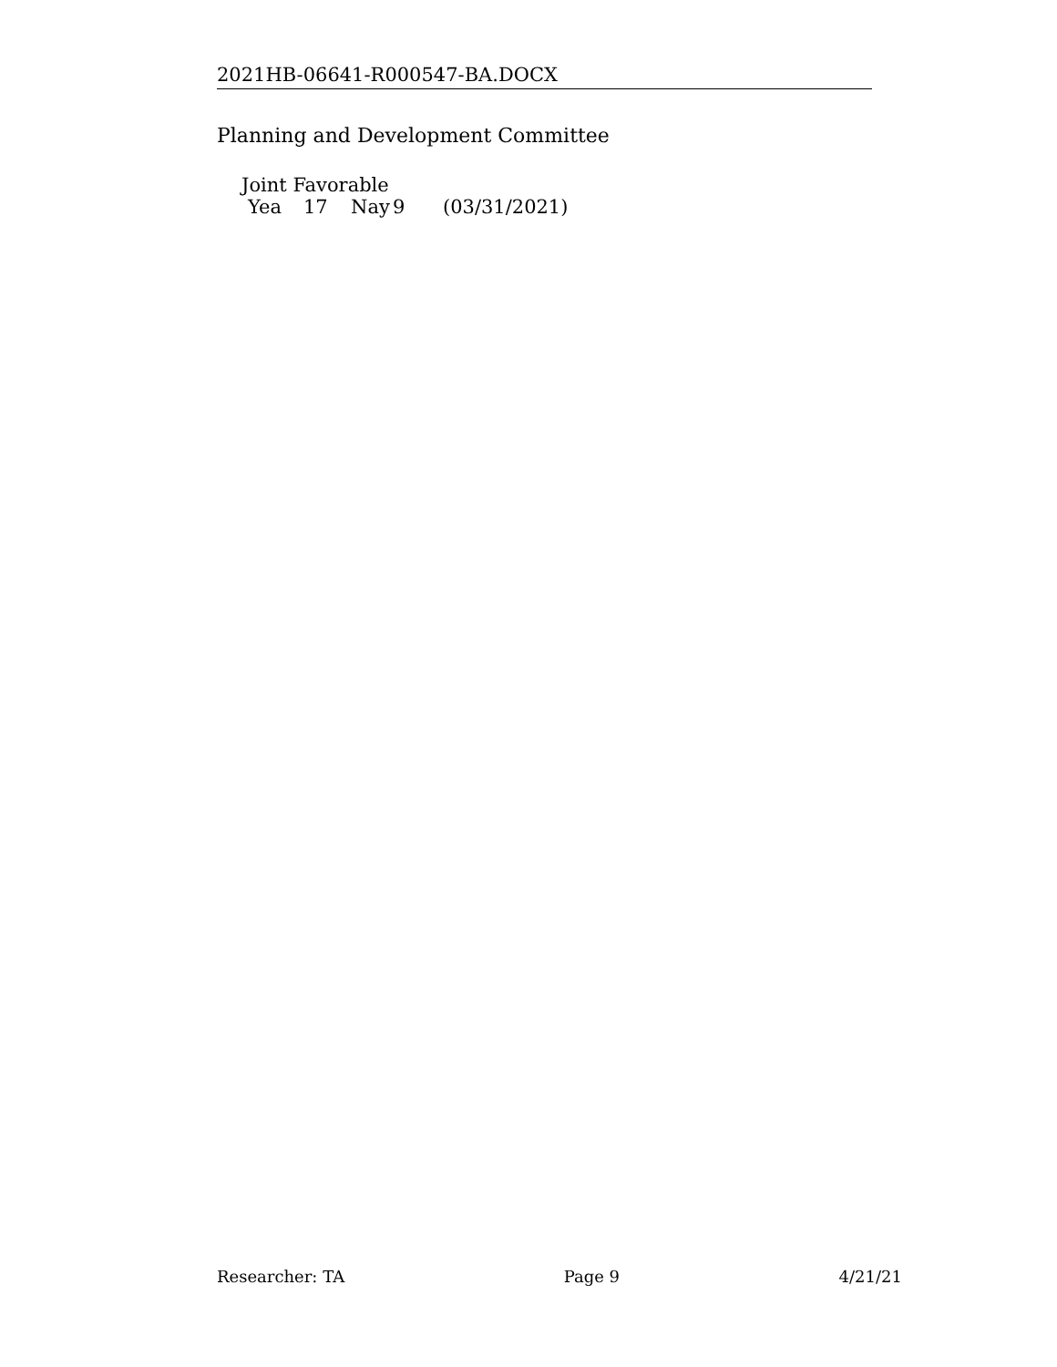2021HB-06641-R000547-BA.DOCX
Planning and Development Committee
Joint Favorable
Yea 17 Nay 9 (03/31/2021)
Researcher: TA Page 9 4/21/21